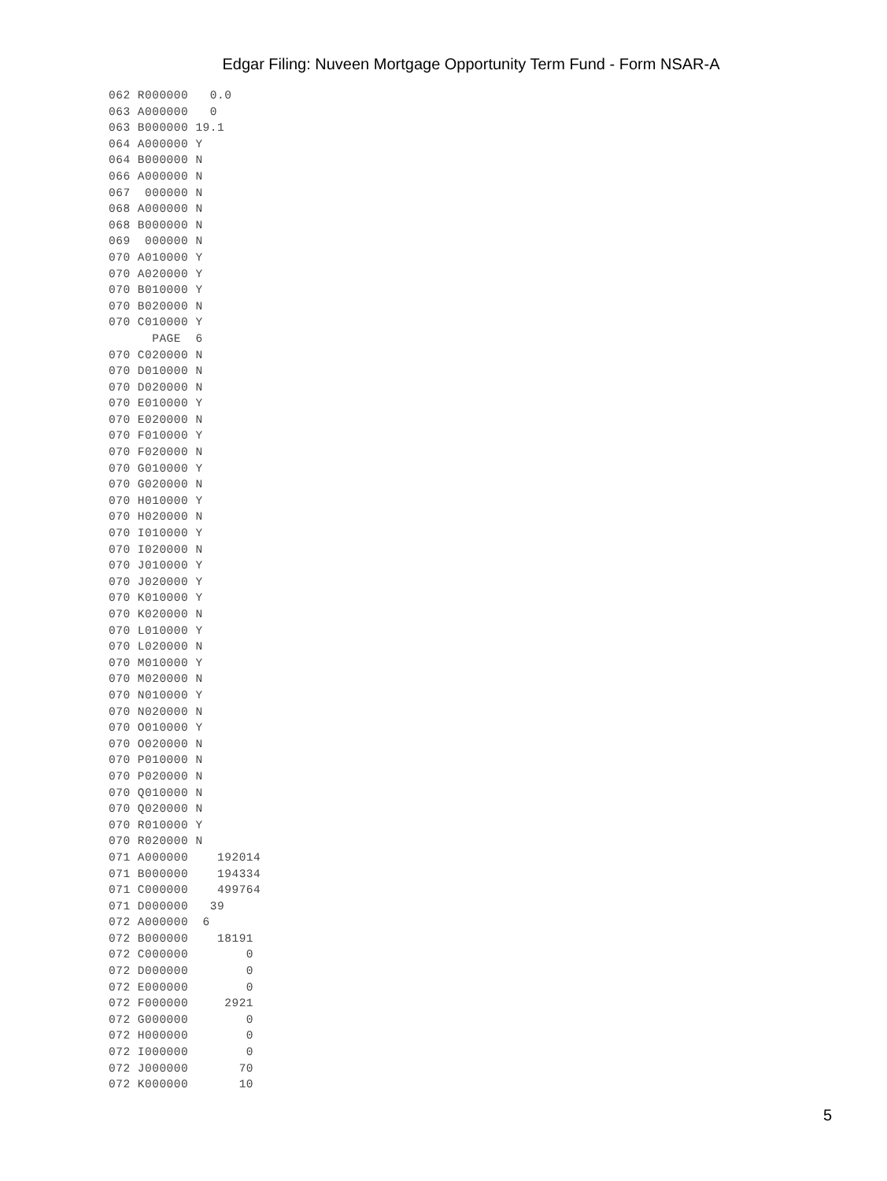Edgar Filing: Nuveen Mortgage Opportunity Term Fund - Form NSAR-A
062 R000000   0.0
063 A000000   0
063 B000000 19.1
064 A000000 Y
064 B000000 N
066 A000000 N
067  000000 N
068 A000000 N
068 B000000 N
069  000000 N
070 A010000 Y
070 A020000 Y
070 B010000 Y
070 B020000 N
070 C010000 Y
      PAGE  6
070 C020000 N
070 D010000 N
070 D020000 N
070 E010000 Y
070 E020000 N
070 F010000 Y
070 F020000 N
070 G010000 Y
070 G020000 N
070 H010000 Y
070 H020000 N
070 I010000 Y
070 I020000 N
070 J010000 Y
070 J020000 Y
070 K010000 Y
070 K020000 N
070 L010000 Y
070 L020000 N
070 M010000 Y
070 M020000 N
070 N010000 Y
070 N020000 N
070 O010000 Y
070 O020000 N
070 P010000 N
070 P020000 N
070 Q010000 N
070 Q020000 N
070 R010000 Y
070 R020000 N
071 A000000    192014
071 B000000    194334
071 C000000    499764
071 D000000   39
072 A000000  6
072 B000000    18191
072 C000000        0
072 D000000        0
072 E000000        0
072 F000000     2921
072 G000000        0
072 H000000        0
072 I000000        0
072 J000000       70
072 K000000       10
5